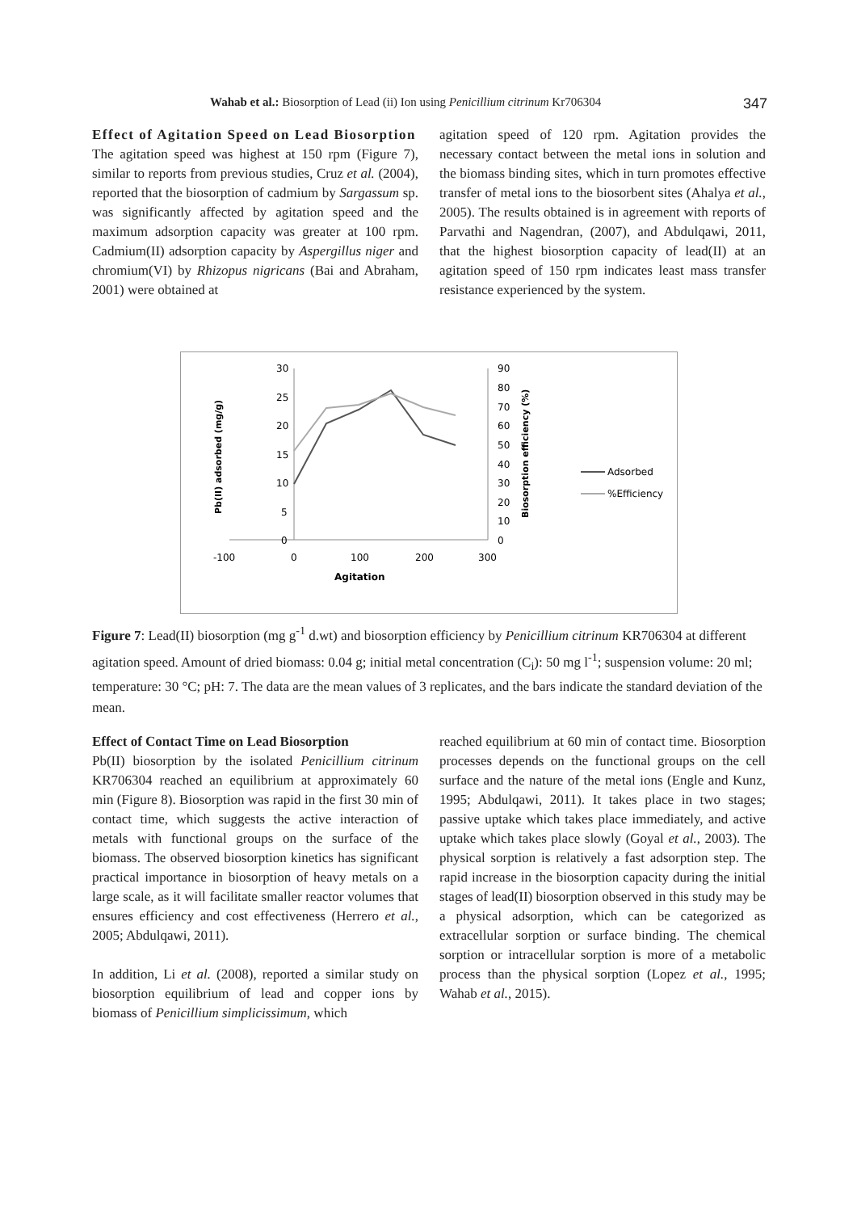Wahab et al.: Biosorption of Lead (ii) Ion using Penicillium citrinum Kr706304 347
Effect of Agitation Speed on Lead Biosorption
The agitation speed was highest at 150 rpm (Figure 7), similar to reports from previous studies, Cruz et al. (2004), reported that the biosorption of cadmium by Sargassum sp. was significantly affected by agitation speed and the maximum adsorption capacity was greater at 100 rpm. Cadmium(II) adsorption capacity by Aspergillus niger and chromium(VI) by Rhizopus nigricans (Bai and Abraham, 2001) were obtained at
agitation speed of 120 rpm. Agitation provides the necessary contact between the metal ions in solution and the biomass binding sites, which in turn promotes effective transfer of metal ions to the biosorbent sites (Ahalya et al., 2005). The results obtained is in agreement with reports of Parvathi and Nagendran, (2007), and Abdulqawi, 2011, that the highest biosorption capacity of lead(II) at an agitation speed of 150 rpm indicates least mass transfer resistance experienced by the system.
30
25
20
15
10
5
0
90
80
70
60
50
40
30
20
10
0
-100
0
100
200
300
Agitation
Pb(II) adsorbed (mg/g)
Biosorption efficiency (%)
Adsorbed
%Efficiency
Figure 7: Lead(II) biosorption (mg g<sup>-1</sup> d.wt) and biosorption efficiency by Penicillium citrinum KR706304 at different agitation speed. Amount of dried biomass: 0.04 g; initial metal concentration (C<sub>i</sub>): 50 mg l<sup>-1</sup>; suspension volume: 20 ml; temperature: 30 °C; pH: 7. The data are the mean values of 3 replicates, and the bars indicate the standard deviation of the mean.
Effect of Contact Time on Lead Biosorption
Pb(II) biosorption by the isolated Penicillium citrinum KR706304 reached an equilibrium at approximately 60 min (Figure 8). Biosorption was rapid in the first 30 min of contact time, which suggests the active interaction of metals with functional groups on the surface of the biomass. The observed biosorption kinetics has significant practical importance in biosorption of heavy metals on a large scale, as it will facilitate smaller reactor volumes that ensures efficiency and cost effectiveness (Herrero et al., 2005; Abdulqawi, 2011).
In addition, Li et al. (2008), reported a similar study on biosorption equilibrium of lead and copper ions by biomass of Penicillium simplicissimum, which
reached equilibrium at 60 min of contact time. Biosorption processes depends on the functional groups on the cell surface and the nature of the metal ions (Engle and Kunz, 1995; Abdulqawi, 2011). It takes place in two stages; passive uptake which takes place immediately, and active uptake which takes place slowly (Goyal et al., 2003). The physical sorption is relatively a fast adsorption step. The rapid increase in the biosorption capacity during the initial stages of lead(II) biosorption observed in this study may be a physical adsorption, which can be categorized as extracellular sorption or surface binding. The chemical sorption or intracellular sorption is more of a metabolic process than the physical sorption (Lopez et al., 1995; Wahab et al., 2015).